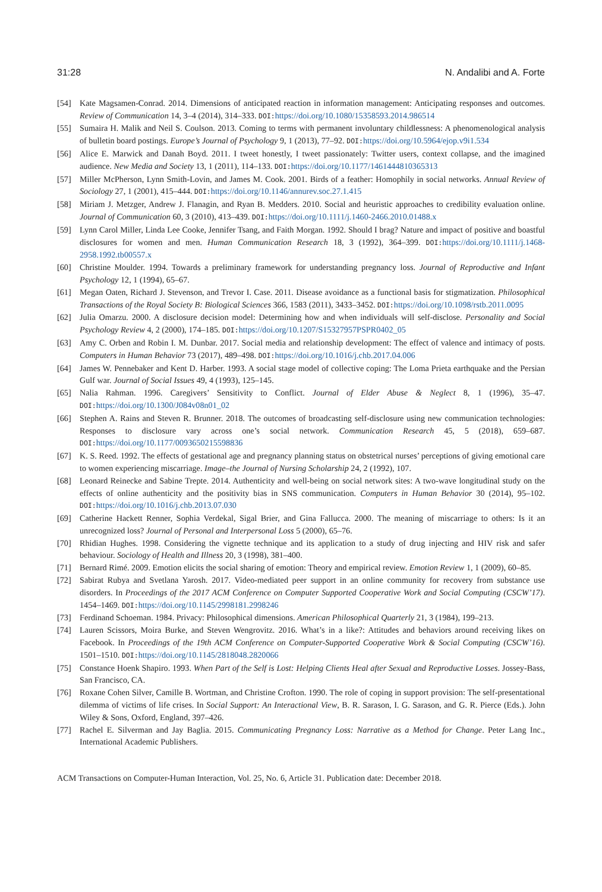31:28 N. Andalibi and A. Forte
[54] Kate Magsamen-Conrad. 2014. Dimensions of anticipated reaction in information management: Anticipating responses and outcomes. Review of Communication 14, 3–4 (2014), 314–333. DOI: https://doi.org/10.1080/15358593.2014.986514
[55] Sumaira H. Malik and Neil S. Coulson. 2013. Coming to terms with permanent involuntary childlessness: A phenomenological analysis of bulletin board postings. Europe’s Journal of Psychology 9, 1 (2013), 77–92. DOI: https://doi.org/10.5964/ejop.v9i1.534
[56] Alice E. Marwick and Danah Boyd. 2011. I tweet honestly, I tweet passionately: Twitter users, context collapse, and the imagined audience. New Media and Society 13, 1 (2011), 114–133. DOI: https://doi.org/10.1177/1461444810365313
[57] Miller McPherson, Lynn Smith-Lovin, and James M. Cook. 2001. Birds of a feather: Homophily in social networks. Annual Review of Sociology 27, 1 (2001), 415–444. DOI: https://doi.org/10.1146/annurev.soc.27.1.415
[58] Miriam J. Metzger, Andrew J. Flanagin, and Ryan B. Medders. 2010. Social and heuristic approaches to credibility evaluation online. Journal of Communication 60, 3 (2010), 413–439. DOI: https://doi.org/10.1111/j.1460-2466.2010.01488.x
[59] Lynn Carol Miller, Linda Lee Cooke, Jennifer Tsang, and Faith Morgan. 1992. Should I brag? Nature and impact of positive and boastful disclosures for women and men. Human Communication Research 18, 3 (1992), 364–399. DOI: https://doi.org/10.1111/j.1468-2958.1992.tb00557.x
[60] Christine Moulder. 1994. Towards a preliminary framework for understanding pregnancy loss. Journal of Reproductive and Infant Psychology 12, 1 (1994), 65–67.
[61] Megan Oaten, Richard J. Stevenson, and Trevor I. Case. 2011. Disease avoidance as a functional basis for stigmatization. Philosophical Transactions of the Royal Society B: Biological Sciences 366, 1583 (2011), 3433–3452. DOI: https://doi.org/10.1098/rstb.2011.0095
[62] Julia Omarzu. 2000. A disclosure decision model: Determining how and when individuals will self-disclose. Personality and Social Psychology Review 4, 2 (2000), 174–185. DOI: https://doi.org/10.1207/S15327957PSPR0402_05
[63] Amy C. Orben and Robin I. M. Dunbar. 2017. Social media and relationship development: The effect of valence and intimacy of posts. Computers in Human Behavior 73 (2017), 489–498. DOI: https://doi.org/10.1016/j.chb.2017.04.006
[64] James W. Pennebaker and Kent D. Harber. 1993. A social stage model of collective coping: The Loma Prieta earthquake and the Persian Gulf war. Journal of Social Issues 49, 4 (1993), 125–145.
[65] Nalia Rahman. 1996. Caregivers’ Sensitivity to Conflict. Journal of Elder Abuse & Neglect 8, 1 (1996), 35–47. DOI: https://doi.org/10.1300/J084v08n01_02
[66] Stephen A. Rains and Steven R. Brunner. 2018. The outcomes of broadcasting self-disclosure using new communication technologies: Responses to disclosure vary across one’s social network. Communication Research 45, 5 (2018), 659–687. DOI: https://doi.org/10.1177/0093650215598836
[67] K. S. Reed. 1992. The effects of gestational age and pregnancy planning status on obstetrical nurses’ perceptions of giving emotional care to women experiencing miscarriage. Image–the Journal of Nursing Scholarship 24, 2 (1992), 107.
[68] Leonard Reinecke and Sabine Trepte. 2014. Authenticity and well-being on social network sites: A two-wave longitudinal study on the effects of online authenticity and the positivity bias in SNS communication. Computers in Human Behavior 30 (2014), 95–102. DOI: https://doi.org/10.1016/j.chb.2013.07.030
[69] Catherine Hackett Renner, Sophia Verdekal, Sigal Brier, and Gina Fallucca. 2000. The meaning of miscarriage to others: Is it an unrecognized loss? Journal of Personal and Interpersonal Loss 5 (2000), 65–76.
[70] Rhidian Hughes. 1998. Considering the vignette technique and its application to a study of drug injecting and HIV risk and safer behaviour. Sociology of Health and Illness 20, 3 (1998), 381–400.
[71] Bernard Rimé. 2009. Emotion elicits the social sharing of emotion: Theory and empirical review. Emotion Review 1, 1 (2009), 60–85.
[72] Sabirat Rubya and Svetlana Yarosh. 2017. Video-mediated peer support in an online community for recovery from substance use disorders. In Proceedings of the 2017 ACM Conference on Computer Supported Cooperative Work and Social Computing (CSCW’17). 1454–1469. DOI: https://doi.org/10.1145/2998181.2998246
[73] Ferdinand Schoeman. 1984. Privacy: Philosophical dimensions. American Philosophical Quarterly 21, 3 (1984), 199–213.
[74] Lauren Scissors, Moira Burke, and Steven Wengrovitz. 2016. What’s in a like?: Attitudes and behaviors around receiving likes on Facebook. In Proceedings of the 19th ACM Conference on Computer-Supported Cooperative Work & Social Computing (CSCW’16). 1501–1510. DOI: https://doi.org/10.1145/2818048.2820066
[75] Constance Hoenk Shapiro. 1993. When Part of the Self is Lost: Helping Clients Heal after Sexual and Reproductive Losses. Jossey-Bass, San Francisco, CA.
[76] Roxane Cohen Silver, Camille B. Wortman, and Christine Crofton. 1990. The role of coping in support provision: The self-presentational dilemma of victims of life crises. In Social Support: An Interactional View, B. R. Sarason, I. G. Sarason, and G. R. Pierce (Eds.). John Wiley & Sons, Oxford, England, 397–426.
[77] Rachel E. Silverman and Jay Baglia. 2015. Communicating Pregnancy Loss: Narrative as a Method for Change. Peter Lang Inc., International Academic Publishers.
ACM Transactions on Computer-Human Interaction, Vol. 25, No. 6, Article 31. Publication date: December 2018.